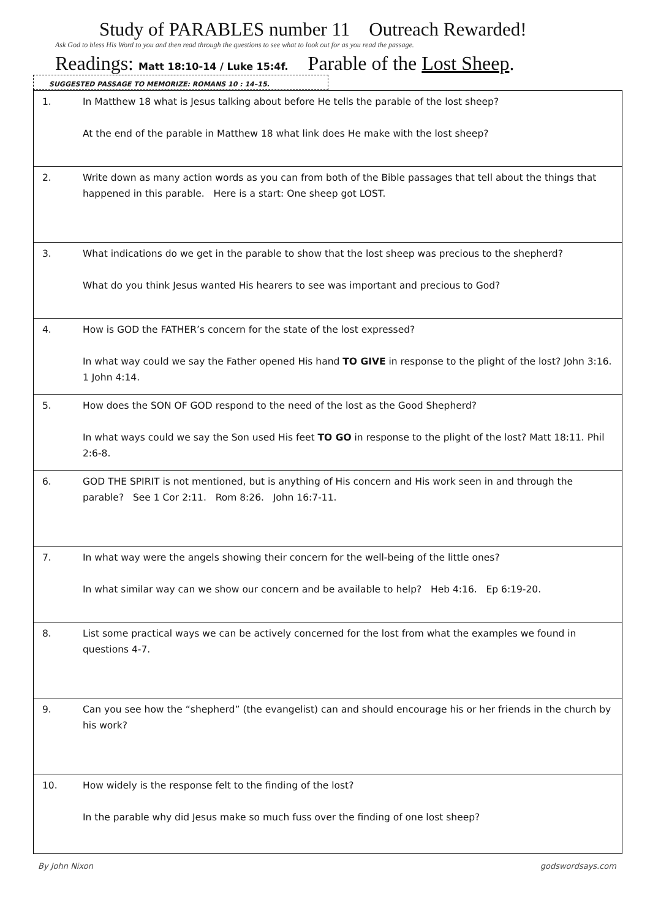Study of PARABLES number 11 Outreach Rewarded!
Ask God to bless His Word to you and then read through the questions to see what to look out for as you read the passage.
Readings: Matt 18:10-14 / Luke 15:4f. Parable of the Lost Sheep.
SUGGESTED PASSAGE TO MEMORIZE: ROMANS 10 : 14–15.
| 1. | In Matthew 18 what is Jesus talking about before He tells the parable of the lost sheep? At the end of the parable in Matthew 18 what link does He make with the lost sheep? |
| 2. | Write down as many action words as you can from both of the Bible passages that tell about the things that happened in this parable. Here is a start: One sheep got LOST. |
| 3. | What indications do we get in the parable to show that the lost sheep was precious to the shepherd? What do you think Jesus wanted His hearers to see was important and precious to God? |
| 4. | How is GOD the FATHER’s concern for the state of the lost expressed? In what way could we say the Father opened His hand TO GIVE in response to the plight of the lost? John 3:16. 1 John 4:14. |
| 5. | How does the SON OF GOD respond to the need of the lost as the Good Shepherd? In what ways could we say the Son used His feet TO GO in response to the plight of the lost? Matt 18:11. Phil 2:6-8. |
| 6. | GOD THE SPIRIT is not mentioned, but is anything of His concern and His work seen in and through the parable? See 1 Cor 2:11. Rom 8:26. John 16:7-11. |
| 7. | In what way were the angels showing their concern for the well-being of the little ones? In what similar way can we show our concern and be available to help? Heb 4:16. Ep 6:19-20. |
| 8. | List some practical ways we can be actively concerned for the lost from what the examples we found in questions 4-7. |
| 9. | Can you see how the “shepherd” (the evangelist) can and should encourage his or her friends in the church by his work? |
| 10. | How widely is the response felt to the finding of the lost? In the parable why did Jesus make so much fuss over the finding of one lost sheep? |
By John Nixon godswordsays.com